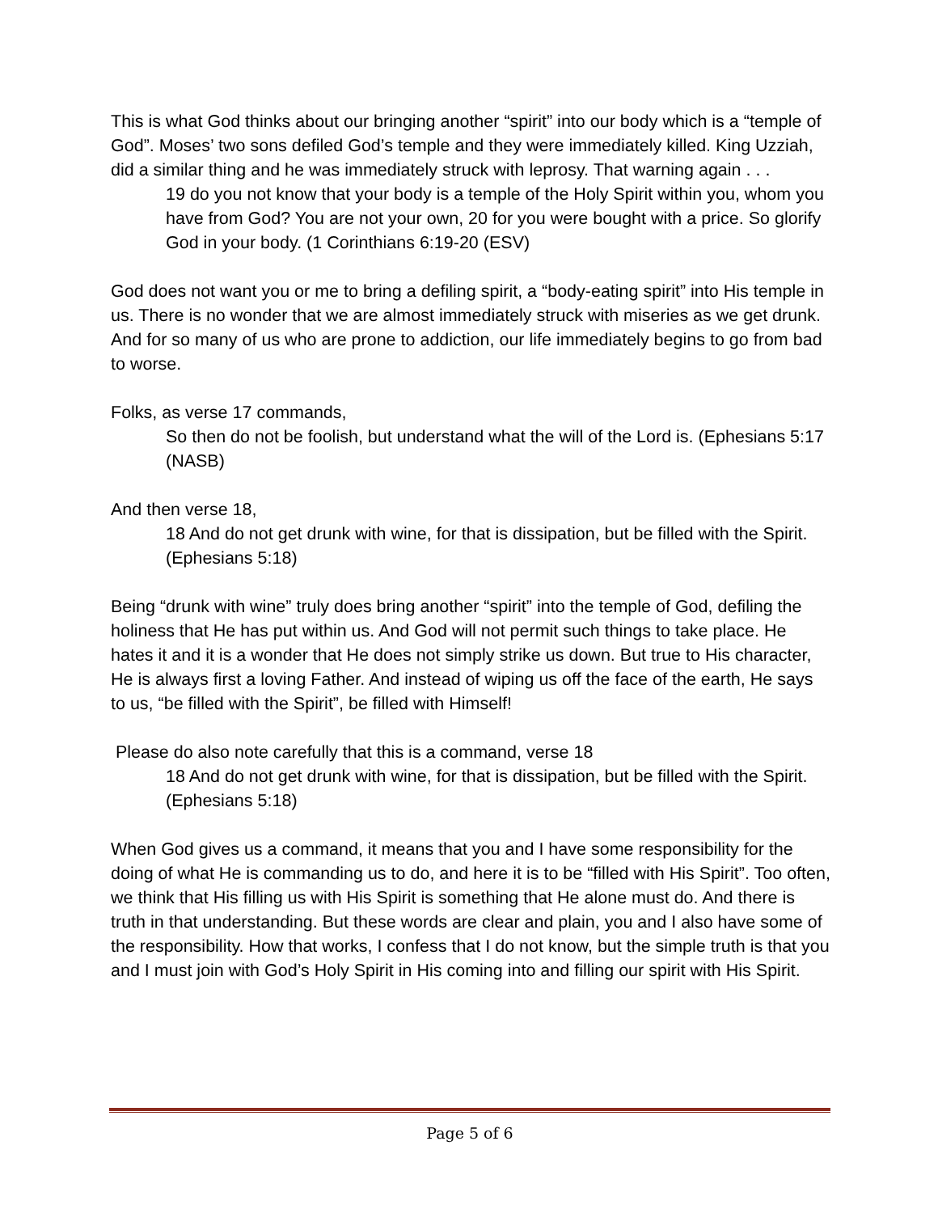This is what God thinks about our bringing another “spirit” into our body which is a “temple of God”. Moses’ two sons defiled God’s temple and they were immediately killed. King Uzziah, did a similar thing and he was immediately struck with leprosy. That warning again . . .
19 do you not know that your body is a temple of the Holy Spirit within you, whom you have from God? You are not your own, 20 for you were bought with a price. So glorify God in your body. (1 Corinthians 6:19-20 (ESV)
God does not want you or me to bring a defiling spirit, a “body-eating spirit” into His temple in us. There is no wonder that we are almost immediately struck with miseries as we get drunk. And for so many of us who are prone to addiction, our life immediately begins to go from bad to worse.
Folks, as verse 17 commands,
So then do not be foolish, but understand what the will of the Lord is. (Ephesians 5:17 (NASB)
And then verse 18,
18 And do not get drunk with wine, for that is dissipation, but be filled with the Spirit. (Ephesians 5:18)
Being “drunk with wine” truly does bring another “spirit” into the temple of God, defiling the holiness that He has put within us. And God will not permit such things to take place. He hates it and it is a wonder that He does not simply strike us down. But true to His character, He is always first a loving Father. And instead of wiping us off the face of the earth, He says to us, “be filled with the Spirit”, be filled with Himself!
Please do also note carefully that this is a command, verse 18
18 And do not get drunk with wine, for that is dissipation, but be filled with the Spirit. (Ephesians 5:18)
When God gives us a command, it means that you and I have some responsibility for the doing of what He is commanding us to do, and here it is to be “filled with His Spirit”. Too often, we think that His filling us with His Spirit is something that He alone must do. And there is truth in that understanding. But these words are clear and plain, you and I also have some of the responsibility. How that works, I confess that I do not know, but the simple truth is that you and I must join with God’s Holy Spirit in His coming into and filling our spirit with His Spirit.
Page 5 of 6